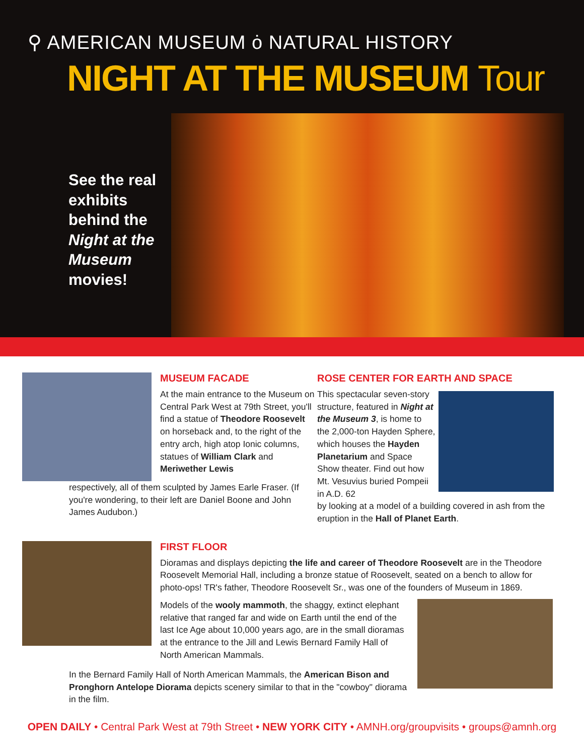⚲ AMERICAN MUSEUM ȯ NATURAL HISTORY
NIGHT AT THE MUSEUM Tour
See the real exhibits behind the Night at the Museum movies!
MUSEUM FACADE
At the main entrance to the Museum on Central Park West at 79th Street, you'll find a statue of Theodore Roosevelt on horseback and, to the right of the entry arch, high atop Ionic columns, statues of William Clark and Meriwether Lewis
respectively, all of them sculpted by James Earle Fraser. (If you're wondering, to their left are Daniel Boone and John James Audubon.)
ROSE CENTER FOR EARTH AND SPACE
This spectacular seven-story structure, featured in Night at the Museum 3, is home to the 2,000-ton Hayden Sphere, which houses the Hayden Planetarium and Space Show theater. Find out how Mt. Vesuvius buried Pompeii in A.D. 62
by looking at a model of a building covered in ash from the eruption in the Hall of Planet Earth.
FIRST FLOOR
Dioramas and displays depicting the life and career of Theodore Roosevelt are in the Theodore Roosevelt Memorial Hall, including a bronze statue of Roosevelt, seated on a bench to allow for photo-ops! TR's father, Theodore Roosevelt Sr., was one of the founders of Museum in 1869.
Models of the wooly mammoth, the shaggy, extinct elephant relative that ranged far and wide on Earth until the end of the last Ice Age about 10,000 years ago, are in the small dioramas at the entrance to the Jill and Lewis Bernard Family Hall of North American Mammals.
In the Bernard Family Hall of North American Mammals, the American Bison and Pronghorn Antelope Diorama depicts scenery similar to that in the "cowboy" diorama in the film.
OPEN DAILY • Central Park West at 79th Street • NEW YORK CITY • AMNH.org/groupvisits • groups@amnh.org